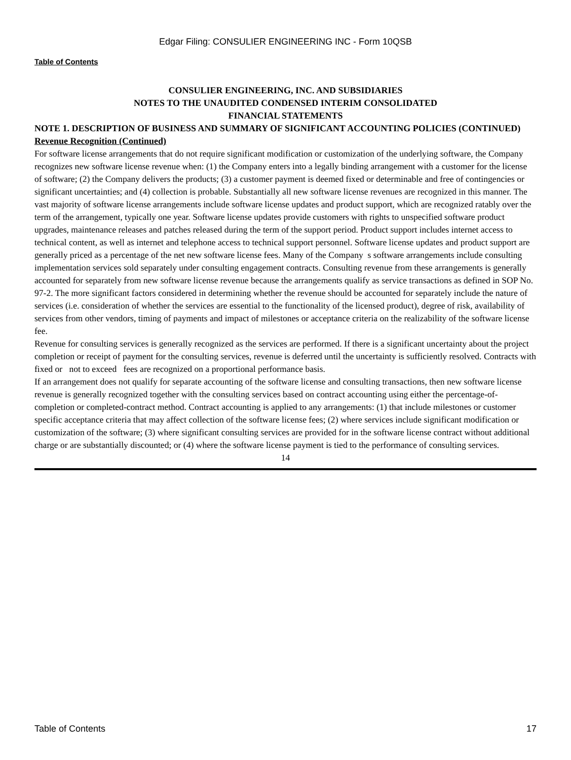Edgar Filing: CONSULIER ENGINEERING INC - Form 10QSB
Table of Contents
CONSULIER ENGINEERING, INC. AND SUBSIDIARIES
NOTES TO THE UNAUDITED CONDENSED INTERIM CONSOLIDATED
FINANCIAL STATEMENTS
NOTE 1. DESCRIPTION OF BUSINESS AND SUMMARY OF SIGNIFICANT ACCOUNTING POLICIES (CONTINUED)
Revenue Recognition (Continued)
For software license arrangements that do not require significant modification or customization of the underlying software, the Company recognizes new software license revenue when: (1) the Company enters into a legally binding arrangement with a customer for the license of software; (2) the Company delivers the products; (3) a customer payment is deemed fixed or determinable and free of contingencies or significant uncertainties; and (4) collection is probable. Substantially all new software license revenues are recognized in this manner. The vast majority of software license arrangements include software license updates and product support, which are recognized ratably over the term of the arrangement, typically one year. Software license updates provide customers with rights to unspecified software product upgrades, maintenance releases and patches released during the term of the support period. Product support includes internet access to technical content, as well as internet and telephone access to technical support personnel. Software license updates and product support are generally priced as a percentage of the net new software license fees. Many of the Company s software arrangements include consulting implementation services sold separately under consulting engagement contracts. Consulting revenue from these arrangements is generally accounted for separately from new software license revenue because the arrangements qualify as service transactions as defined in SOP No. 97-2. The more significant factors considered in determining whether the revenue should be accounted for separately include the nature of services (i.e. consideration of whether the services are essential to the functionality of the licensed product), degree of risk, availability of services from other vendors, timing of payments and impact of milestones or acceptance criteria on the realizability of the software license fee.
Revenue for consulting services is generally recognized as the services are performed. If there is a significant uncertainty about the project completion or receipt of payment for the consulting services, revenue is deferred until the uncertainty is sufficiently resolved. Contracts with fixed or not to exceed fees are recognized on a proportional performance basis.
If an arrangement does not qualify for separate accounting of the software license and consulting transactions, then new software license revenue is generally recognized together with the consulting services based on contract accounting using either the percentage-of-completion or completed-contract method. Contract accounting is applied to any arrangements: (1) that include milestones or customer specific acceptance criteria that may affect collection of the software license fees; (2) where services include significant modification or customization of the software; (3) where significant consulting services are provided for in the software license contract without additional charge or are substantially discounted; or (4) where the software license payment is tied to the performance of consulting services.
14
Table of Contents 17